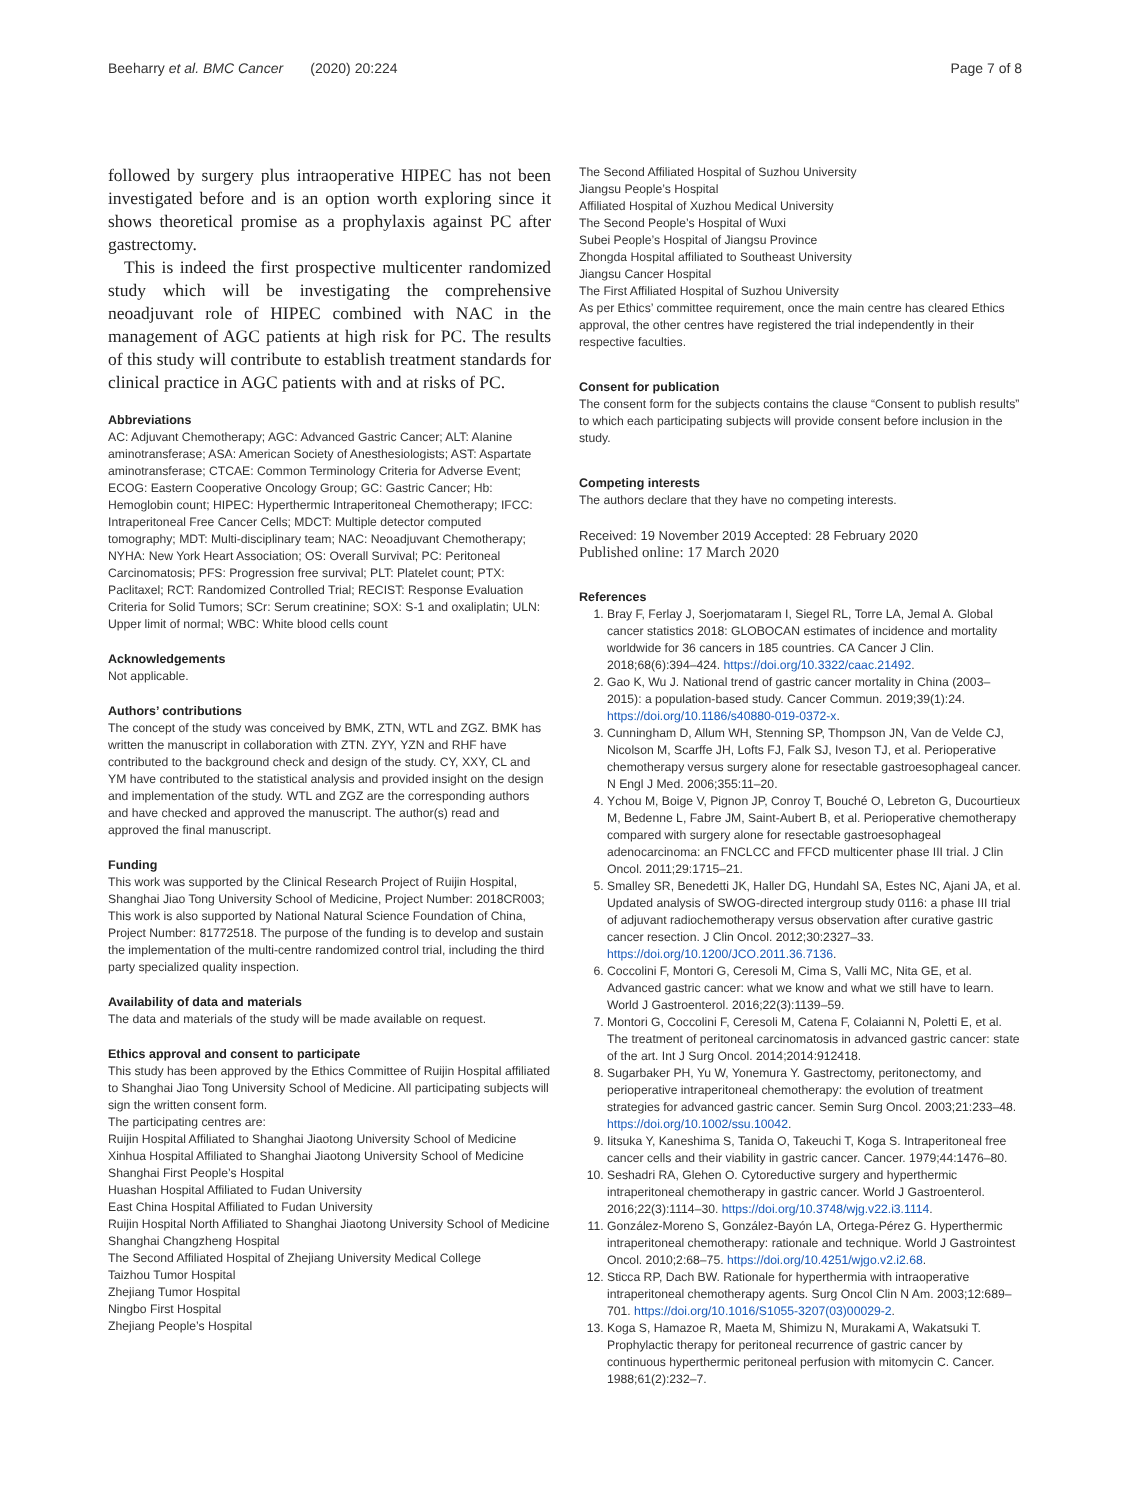Beeharry et al. BMC Cancer (2020) 20:224 Page 7 of 8
followed by surgery plus intraoperative HIPEC has not been investigated before and is an option worth exploring since it shows theoretical promise as a prophylaxis against PC after gastrectomy.
This is indeed the first prospective multicenter randomized study which will be investigating the comprehensive neoadjuvant role of HIPEC combined with NAC in the management of AGC patients at high risk for PC. The results of this study will contribute to establish treatment standards for clinical practice in AGC patients with and at risks of PC.
Abbreviations
AC: Adjuvant Chemotherapy; AGC: Advanced Gastric Cancer; ALT: Alanine aminotransferase; ASA: American Society of Anesthesiologists; AST: Aspartate aminotransferase; CTCAE: Common Terminology Criteria for Adverse Event; ECOG: Eastern Cooperative Oncology Group; GC: Gastric Cancer; Hb: Hemoglobin count; HIPEC: Hyperthermic Intraperitoneal Chemotherapy; IFCC: Intraperitoneal Free Cancer Cells; MDCT: Multiple detector computed tomography; MDT: Multi-disciplinary team; NAC: Neoadjuvant Chemotherapy; NYHA: New York Heart Association; OS: Overall Survival; PC: Peritoneal Carcinomatosis; PFS: Progression free survival; PLT: Platelet count; PTX: Paclitaxel; RCT: Randomized Controlled Trial; RECIST: Response Evaluation Criteria for Solid Tumors; SCr: Serum creatinine; SOX: S-1 and oxaliplatin; ULN: Upper limit of normal; WBC: White blood cells count
Acknowledgements
Not applicable.
Authors’ contributions
The concept of the study was conceived by BMK, ZTN, WTL and ZGZ. BMK has written the manuscript in collaboration with ZTN. ZYY, YZN and RHF have contributed to the background check and design of the study. CY, XXY, CL and YM have contributed to the statistical analysis and provided insight on the design and implementation of the study. WTL and ZGZ are the corresponding authors and have checked and approved the manuscript. The author(s) read and approved the final manuscript.
Funding
This work was supported by the Clinical Research Project of Ruijin Hospital, Shanghai Jiao Tong University School of Medicine, Project Number: 2018CR003; This work is also supported by National Natural Science Foundation of China, Project Number: 81772518. The purpose of the funding is to develop and sustain the implementation of the multi-centre randomized control trial, including the third party specialized quality inspection.
Availability of data and materials
The data and materials of the study will be made available on request.
Ethics approval and consent to participate
This study has been approved by the Ethics Committee of Ruijin Hospital affiliated to Shanghai Jiao Tong University School of Medicine. All participating subjects will sign the written consent form.
The participating centres are:
Ruijin Hospital Affiliated to Shanghai Jiaotong University School of Medicine
Xinhua Hospital Affiliated to Shanghai Jiaotong University School of Medicine
Shanghai First People’s Hospital
Huashan Hospital Affiliated to Fudan University
East China Hospital Affiliated to Fudan University
Ruijin Hospital North Affiliated to Shanghai Jiaotong University School of Medicine
Shanghai Changzheng Hospital
The Second Affiliated Hospital of Zhejiang University Medical College
Taizhou Tumor Hospital
Zhejiang Tumor Hospital
Ningbo First Hospital
Zhejiang People’s Hospital
The Second Affiliated Hospital of Suzhou University
Jiangsu People’s Hospital
Affiliated Hospital of Xuzhou Medical University
The Second People’s Hospital of Wuxi
Subei People’s Hospital of Jiangsu Province
Zhongda Hospital affiliated to Southeast University
Jiangsu Cancer Hospital
The First Affiliated Hospital of Suzhou University
As per Ethics’ committee requirement, once the main centre has cleared Ethics approval, the other centres have registered the trial independently in their respective faculties.
Consent for publication
The consent form for the subjects contains the clause “Consent to publish results” to which each participating subjects will provide consent before inclusion in the study.
Competing interests
The authors declare that they have no competing interests.
Received: 19 November 2019 Accepted: 28 February 2020
Published online: 17 March 2020
References
1. Bray F, Ferlay J, Soerjomataram I, Siegel RL, Torre LA, Jemal A. Global cancer statistics 2018: GLOBOCAN estimates of incidence and mortality worldwide for 36 cancers in 185 countries. CA Cancer J Clin. 2018;68(6):394–424. https://doi.org/10.3322/caac.21492.
2. Gao K, Wu J. National trend of gastric cancer mortality in China (2003–2015): a population-based study. Cancer Commun. 2019;39(1):24. https://doi.org/10.1186/s40880-019-0372-x.
3. Cunningham D, Allum WH, Stenning SP, Thompson JN, Van de Velde CJ, Nicolson M, Scarffe JH, Lofts FJ, Falk SJ, Iveson TJ, et al. Perioperative chemotherapy versus surgery alone for resectable gastroesophageal cancer. N Engl J Med. 2006;355:11–20.
4. Ychou M, Boige V, Pignon JP, Conroy T, Bouché O, Lebreton G, Ducourtieux M, Bedenne L, Fabre JM, Saint-Aubert B, et al. Perioperative chemotherapy compared with surgery alone for resectable gastroesophageal adenocarcinoma: an FNCLCC and FFCD multicenter phase III trial. J Clin Oncol. 2011;29:1715–21.
5. Smalley SR, Benedetti JK, Haller DG, Hundahl SA, Estes NC, Ajani JA, et al. Updated analysis of SWOG-directed intergroup study 0116: a phase III trial of adjuvant radiochemotherapy versus observation after curative gastric cancer resection. J Clin Oncol. 2012;30:2327–33. https://doi.org/10.1200/JCO.2011.36.7136.
6. Coccolini F, Montori G, Ceresoli M, Cima S, Valli MC, Nita GE, et al. Advanced gastric cancer: what we know and what we still have to learn. World J Gastroenterol. 2016;22(3):1139–59.
7. Montori G, Coccolini F, Ceresoli M, Catena F, Colaianni N, Poletti E, et al. The treatment of peritoneal carcinomatosis in advanced gastric cancer: state of the art. Int J Surg Oncol. 2014;2014:912418.
8. Sugarbaker PH, Yu W, Yonemura Y. Gastrectomy, peritonectomy, and perioperative intraperitoneal chemotherapy: the evolution of treatment strategies for advanced gastric cancer. Semin Surg Oncol. 2003;21:233–48. https://doi.org/10.1002/ssu.10042.
9. Iitsuka Y, Kaneshima S, Tanida O, Takeuchi T, Koga S. Intraperitoneal free cancer cells and their viability in gastric cancer. Cancer. 1979;44:1476–80.
10. Seshadri RA, Glehen O. Cytoreductive surgery and hyperthermic intraperitoneal chemotherapy in gastric cancer. World J Gastroenterol. 2016;22(3):1114–30. https://doi.org/10.3748/wjg.v22.i3.1114.
11. González-Moreno S, González-Bayón LA, Ortega-Pérez G. Hyperthermic intraperitoneal chemotherapy: rationale and technique. World J Gastrointest Oncol. 2010;2:68–75. https://doi.org/10.4251/wjgo.v2.i2.68.
12. Sticca RP, Dach BW. Rationale for hyperthermia with intraoperative intraperitoneal chemotherapy agents. Surg Oncol Clin N Am. 2003;12:689–701. https://doi.org/10.1016/S1055-3207(03)00029-2.
13. Koga S, Hamazoe R, Maeta M, Shimizu N, Murakami A, Wakatsuki T. Prophylactic therapy for peritoneal recurrence of gastric cancer by continuous hyperthermic peritoneal perfusion with mitomycin C. Cancer. 1988;61(2):232–7.